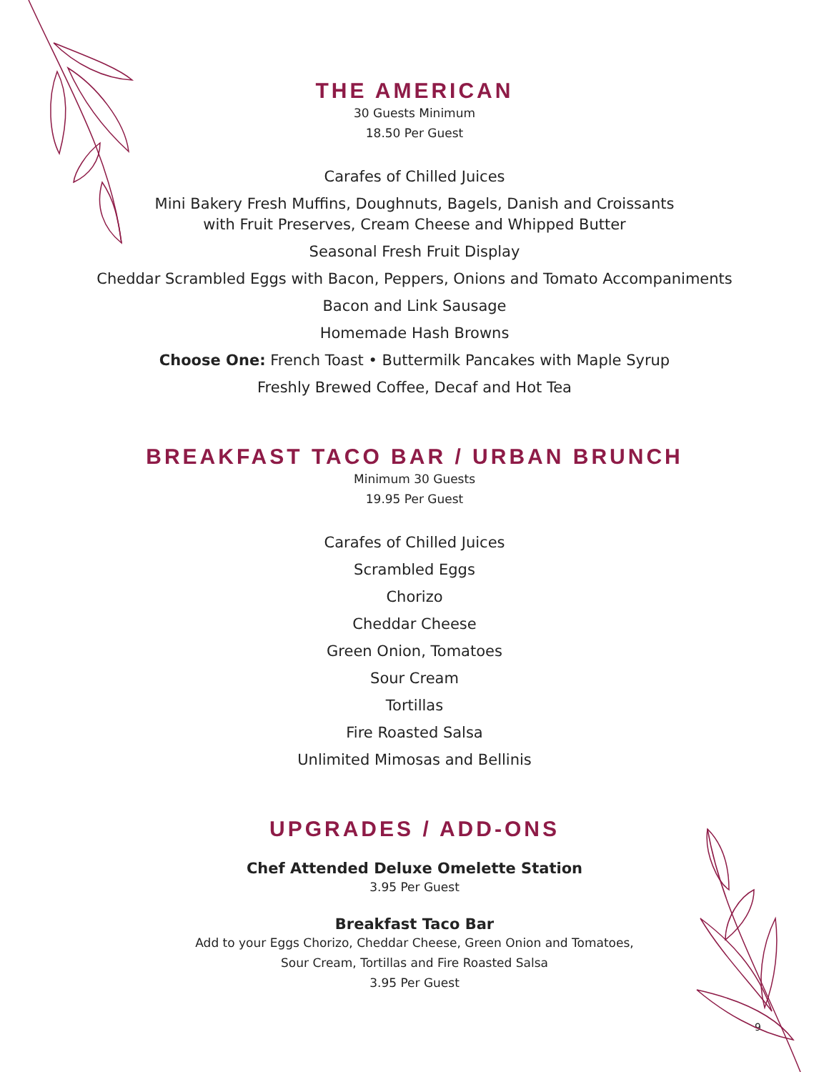THE AMERICAN
30 Guests Minimum
18.50 Per Guest
Carafes of Chilled Juices
Mini Bakery Fresh Muffins, Doughnuts, Bagels, Danish and Croissants
with Fruit Preserves, Cream Cheese and Whipped Butter
Seasonal Fresh Fruit Display
Cheddar Scrambled Eggs with Bacon, Peppers, Onions and Tomato Accompaniments
Bacon and Link Sausage
Homemade Hash Browns
Choose One: French Toast • Buttermilk Pancakes with Maple Syrup
Freshly Brewed Coffee, Decaf and Hot Tea
BREAKFAST TACO BAR / URBAN BRUNCH
Minimum 30 Guests
19.95 Per Guest
Carafes of Chilled Juices
Scrambled Eggs
Chorizo
Cheddar Cheese
Green Onion, Tomatoes
Sour Cream
Tortillas
Fire Roasted Salsa
Unlimited Mimosas and Bellinis
UPGRADES / ADD-ONS
Chef Attended Deluxe Omelette Station
3.95 Per Guest
Breakfast Taco Bar
Add to your Eggs Chorizo, Cheddar Cheese, Green Onion and Tomatoes,
Sour Cream, Tortillas and Fire Roasted Salsa
3.95 Per Guest
9